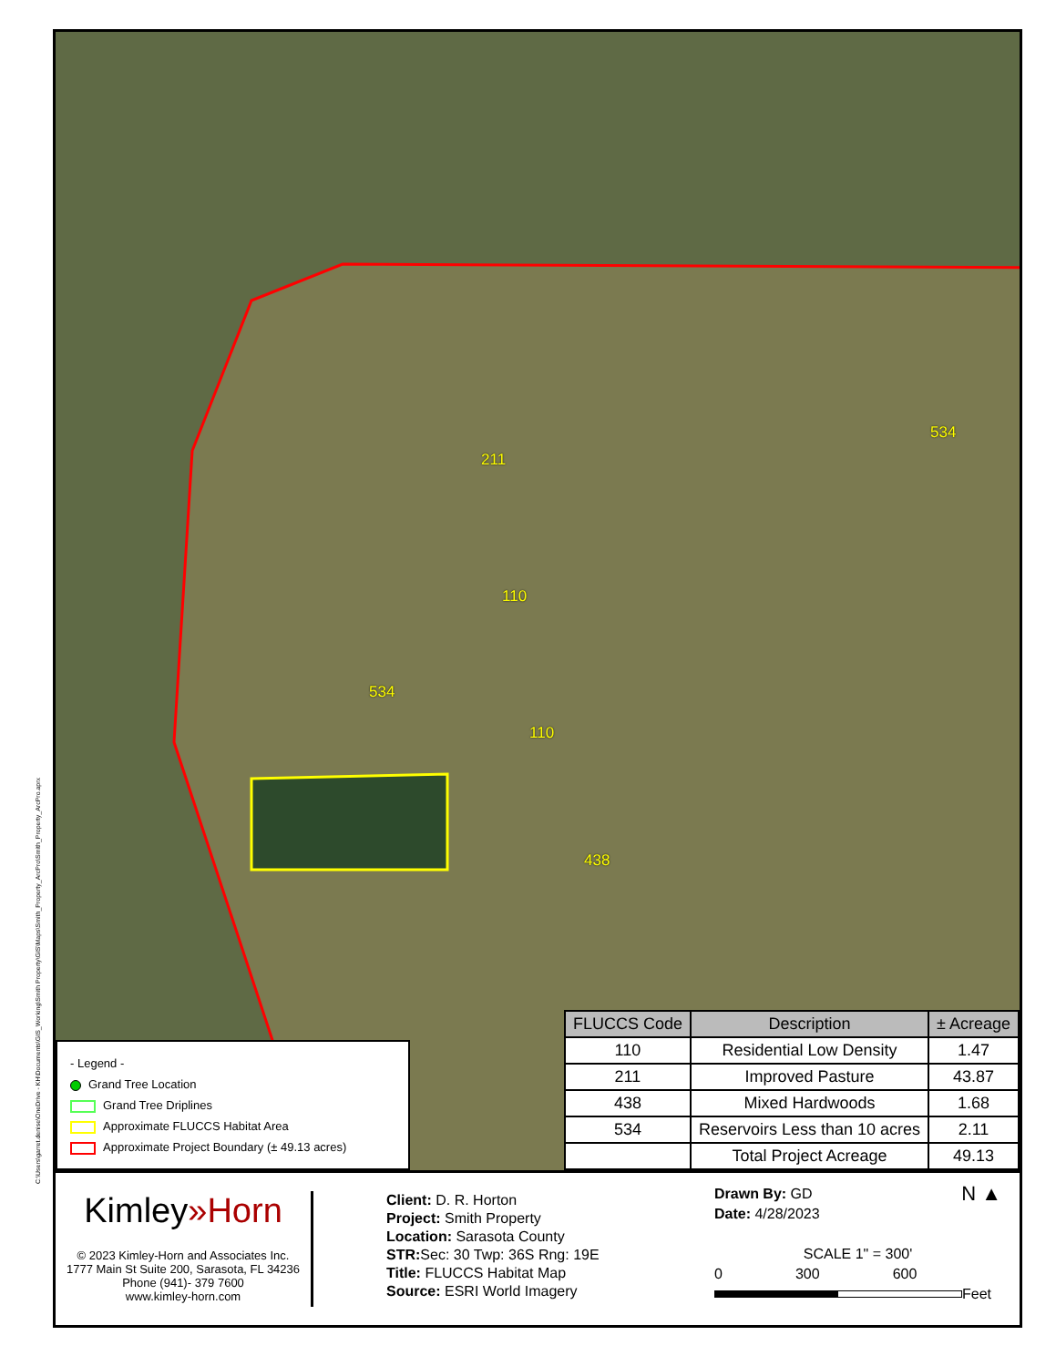C:\Users\garret.denise\OneDrive - KH\Documents\GIS_Working\Smith Property\GIS\Maps\Smith_Property_ArcPro\Smith_Property_ArcPro.aprx
211
534
534
110
110
438
- Legend -
Grand Tree Location
Grand Tree Driplines
Approximate FLUCCS Habitat Area
Approximate Project Boundary (± 49.13 acres)
| FLUCCS Code | Description | ± Acreage |
| --- | --- | --- |
| 110 | Residential Low Density | 1.47 |
| 211 | Improved Pasture | 43.87 |
| 438 | Mixed Hardwoods | 1.68 |
| 534 | Reservoirs Less than 10 acres | 2.11 |
| | Total Project Acreage | 49.13 |
Kimley»Horn
© 2023 Kimley-Horn and Associates Inc.
1777 Main St Suite 200, Sarasota, FL 34236
Phone (941)- 379 7600
www.kimley-horn.com
Client: D. R. Horton
Project: Smith Property
Location: Sarasota County
STR: Sec: 30 Twp: 36S Rng: 19E
Title: FLUCCS Habitat Map
Source: ESRI World Imagery
Drawn By: GD N ▲
Date: 4/28/2023
SCALE 1" = 300'
0 300 600
Feet